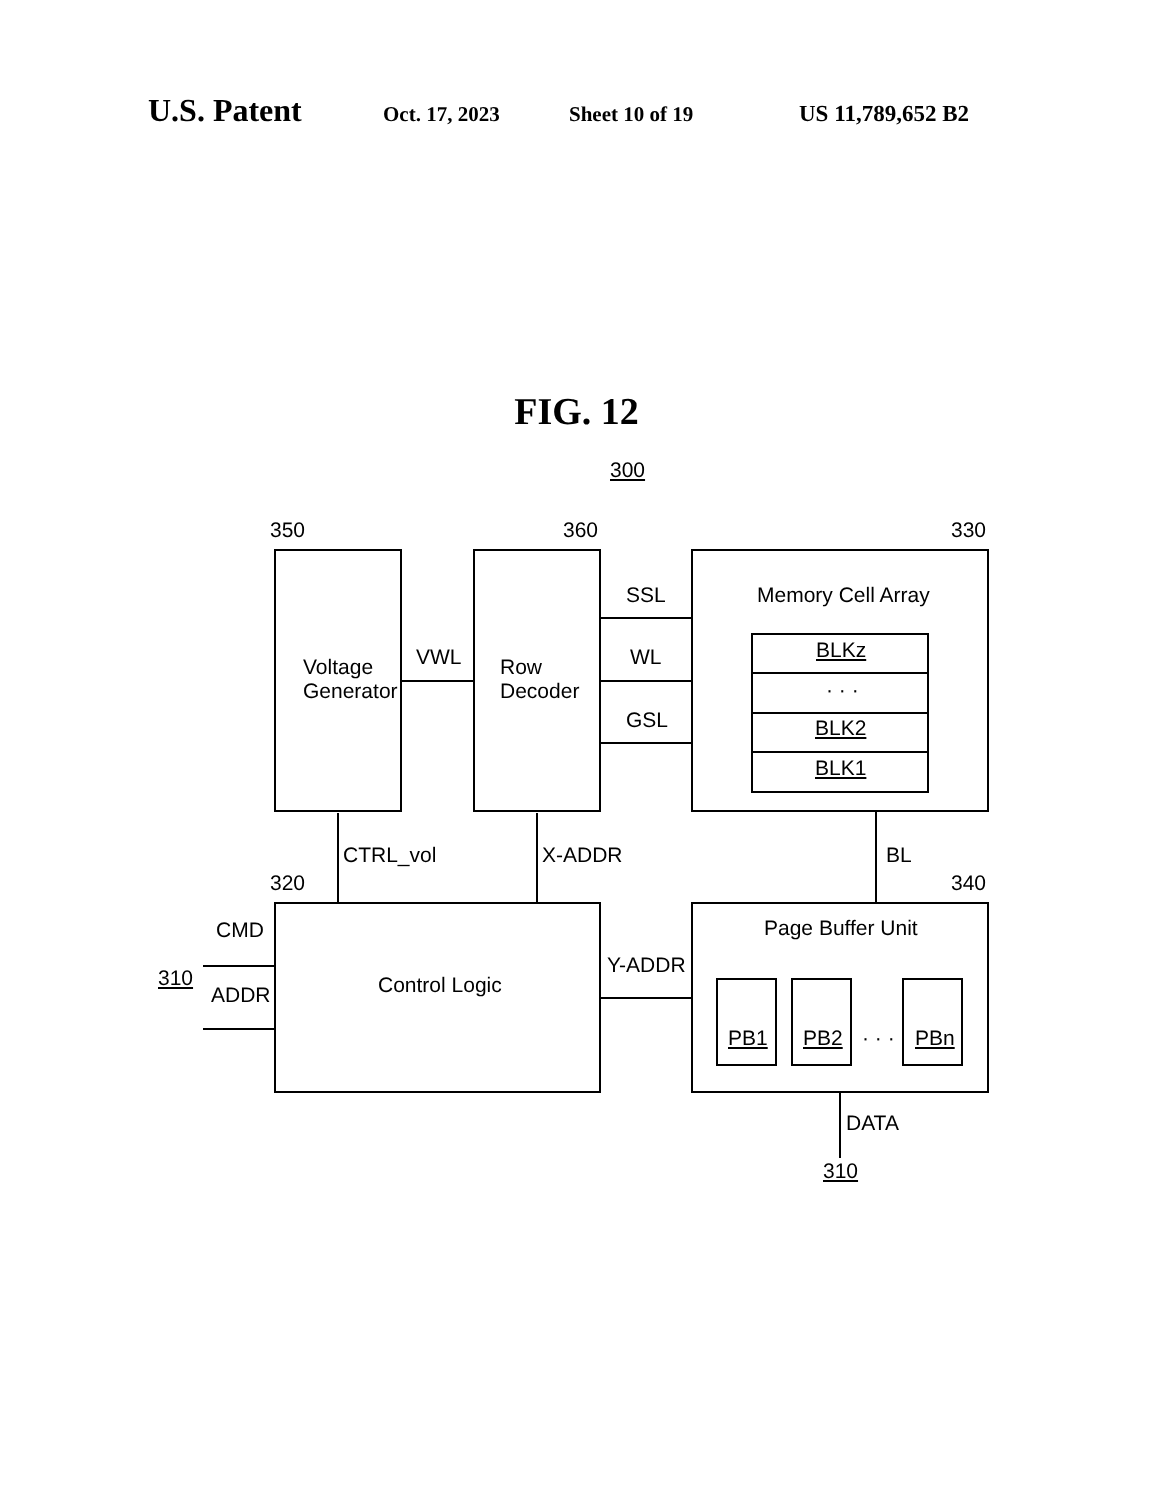U.S. Patent Oct. 17, 2023 Sheet 10 of 19 US 11,789,652 B2
FIG. 12
300
350 360 330
Memory Cell Array
SSL
WL
GSL
Voltage
Generator
VWL
Row
Decoder
BLKz
· · ·
BLK2
BLK1
CTRL_vol X-ADDR BL
320 340
CMD
310
ADDR Control Logic
Page Buffer Unit
Y-ADDR
PB1 PB2 · · · PBn
DATA
310